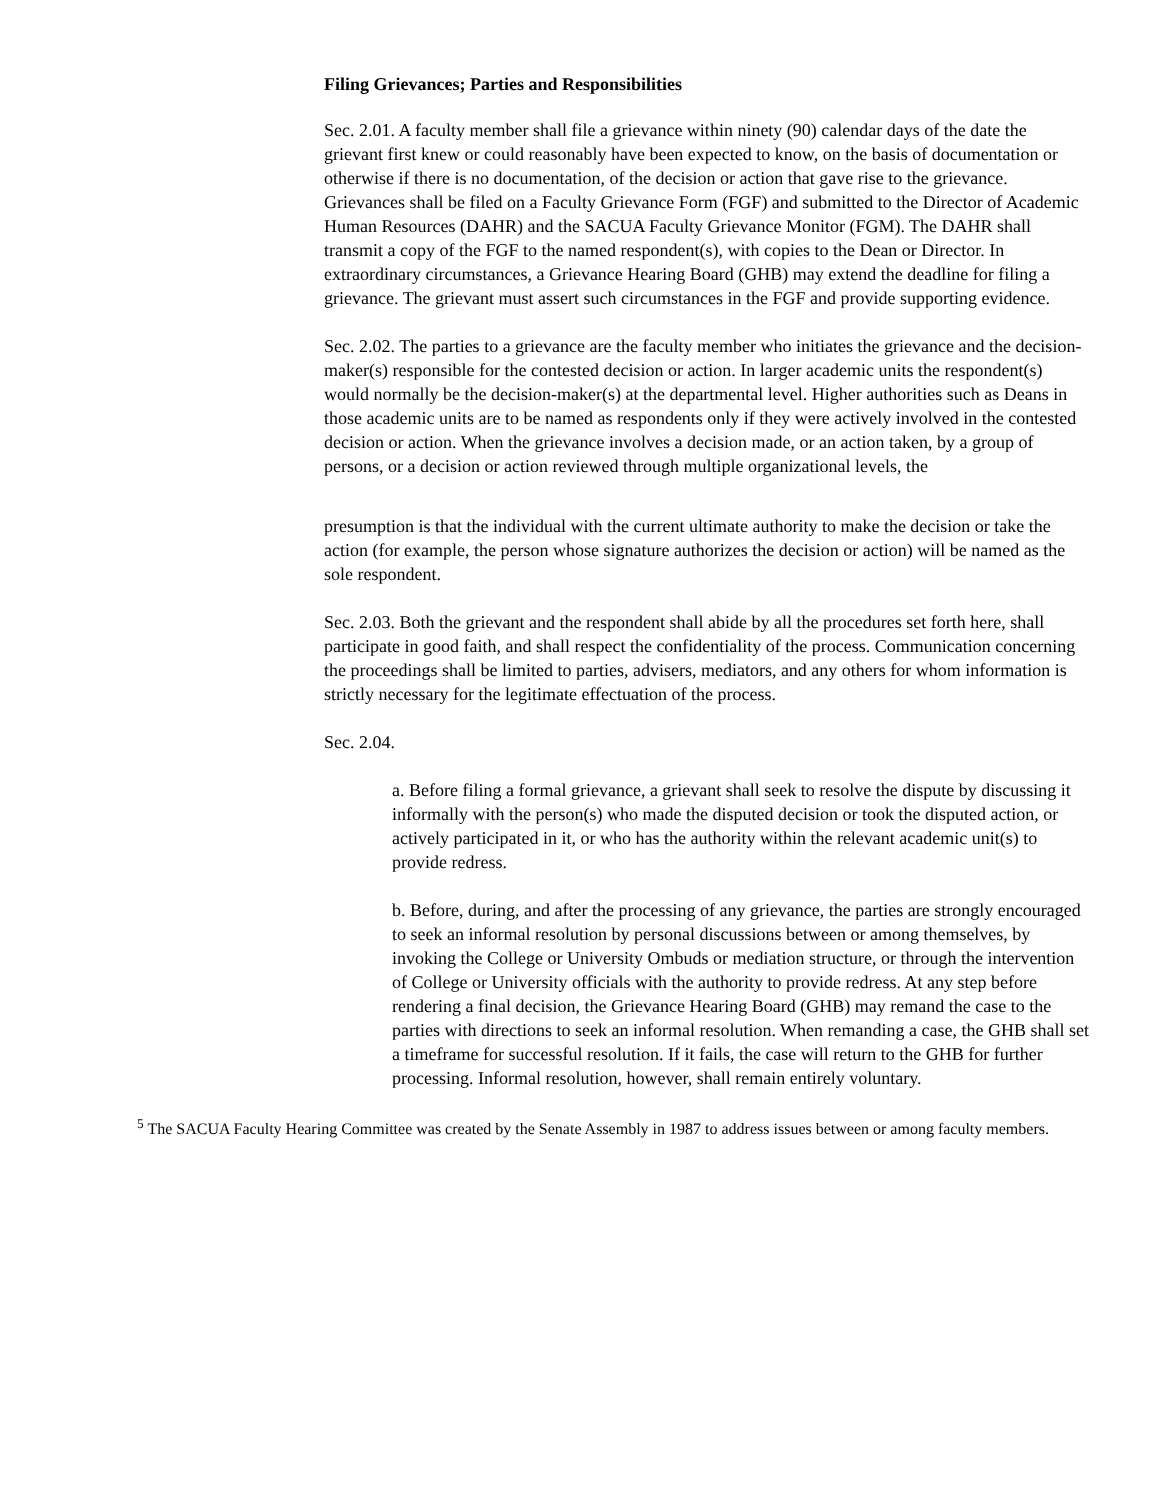Filing Grievances; Parties and Responsibilities
Sec. 2.01. A faculty member shall file a grievance within ninety (90) calendar days of the date the grievant first knew or could reasonably have been expected to know, on the basis of documentation or otherwise if there is no documentation, of the decision or action that gave rise to the grievance. Grievances shall be filed on a Faculty Grievance Form (FGF) and submitted to the Director of Academic Human Resources (DAHR) and the SACUA Faculty Grievance Monitor (FGM). The DAHR shall transmit a copy of the FGF to the named respondent(s), with copies to the Dean or Director. In extraordinary circumstances, a Grievance Hearing Board (GHB) may extend the deadline for filing a grievance. The grievant must assert such circumstances in the FGF and provide supporting evidence.
Sec. 2.02. The parties to a grievance are the faculty member who initiates the grievance and the decision-maker(s) responsible for the contested decision or action. In larger academic units the respondent(s) would normally be the decision-maker(s) at the departmental level. Higher authorities such as Deans in those academic units are to be named as respondents only if they were actively involved in the contested decision or action. When the grievance involves a decision made, or an action taken, by a group of persons, or a decision or action reviewed through multiple organizational levels, the
presumption is that the individual with the current ultimate authority to make the decision or take the action (for example, the person whose signature authorizes the decision or action) will be named as the sole respondent.
Sec. 2.03. Both the grievant and the respondent shall abide by all the procedures set forth here, shall participate in good faith, and shall respect the confidentiality of the process. Communication concerning the proceedings shall be limited to parties, advisers, mediators, and any others for whom information is strictly necessary for the legitimate effectuation of the process.
Sec. 2.04.
a. Before filing a formal grievance, a grievant shall seek to resolve the dispute by discussing it informally with the person(s) who made the disputed decision or took the disputed action, or actively participated in it, or who has the authority within the relevant academic unit(s) to provide redress.
b. Before, during, and after the processing of any grievance, the parties are strongly encouraged to seek an informal resolution by personal discussions between or among themselves, by invoking the College or University Ombuds or mediation structure, or through the intervention of College or University officials with the authority to provide redress. At any step before rendering a final decision, the Grievance Hearing Board (GHB) may remand the case to the parties with directions to seek an informal resolution. When remanding a case, the GHB shall set a timeframe for successful resolution. If it fails, the case will return to the GHB for further processing. Informal resolution, however, shall remain entirely voluntary.
<sup>5</sup> The SACUA Faculty Hearing Committee was created by the Senate Assembly in 1987 to address issues between or among faculty members.